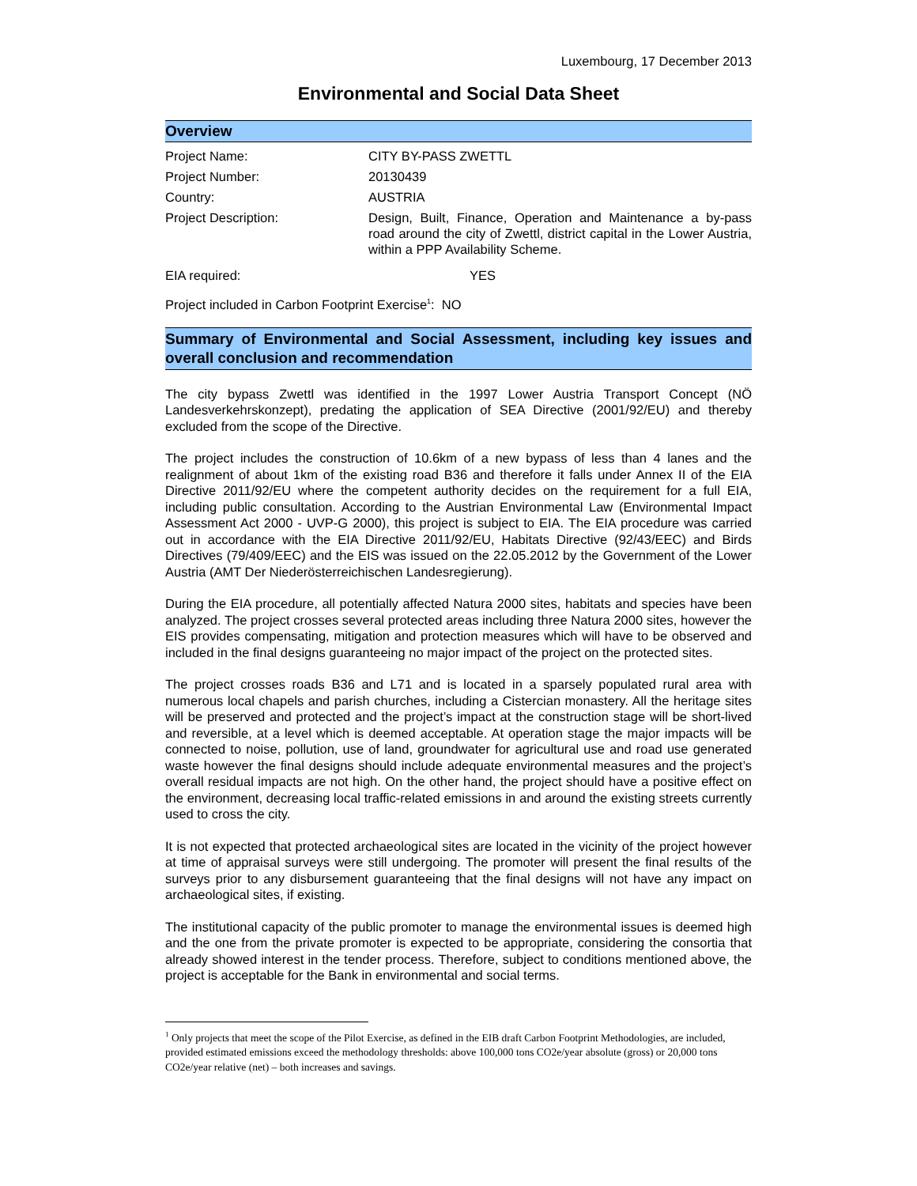Luxembourg, 17 December 2013
Environmental and Social Data Sheet
Overview
| Project Name: | CITY BY-PASS ZWETTL |
| Project Number: | 20130439 |
| Country: | AUSTRIA |
| Project Description: | Design, Built, Finance, Operation and Maintenance a by-pass road around the city of Zwettl, district capital in the Lower Austria, within a PPP Availability Scheme. |
| EIA required: | YES |
| Project included in Carbon Footprint Exercise<sup>1</sup>: NO | |
Summary of Environmental and Social Assessment, including key issues and overall conclusion and recommendation
The city bypass Zwettl was identified in the 1997 Lower Austria Transport Concept (NÖ Landesverkehrskonzept), predating the application of SEA Directive (2001/92/EU) and thereby excluded from the scope of the Directive.
The project includes the construction of 10.6km of a new bypass of less than 4 lanes and the realignment of about 1km of the existing road B36 and therefore it falls under Annex II of the EIA Directive 2011/92/EU where the competent authority decides on the requirement for a full EIA, including public consultation. According to the Austrian Environmental Law (Environmental Impact Assessment Act 2000 - UVP-G 2000), this project is subject to EIA. The EIA procedure was carried out in accordance with the EIA Directive 2011/92/EU, Habitats Directive (92/43/EEC) and Birds Directives (79/409/EEC) and the EIS was issued on the 22.05.2012 by the Government of the Lower Austria (AMT Der Niederösterreichischen Landesregierung).
During the EIA procedure, all potentially affected Natura 2000 sites, habitats and species have been analyzed. The project crosses several protected areas including three Natura 2000 sites, however the EIS provides compensating, mitigation and protection measures which will have to be observed and included in the final designs guaranteeing no major impact of the project on the protected sites.
The project crosses roads B36 and L71 and is located in a sparsely populated rural area with numerous local chapels and parish churches, including a Cistercian monastery. All the heritage sites will be preserved and protected and the project’s impact at the construction stage will be short-lived and reversible, at a level which is deemed acceptable. At operation stage the major impacts will be connected to noise, pollution, use of land, groundwater for agricultural use and road use generated waste however the final designs should include adequate environmental measures and the project’s overall residual impacts are not high. On the other hand, the project should have a positive effect on the environment, decreasing local traffic-related emissions in and around the existing streets currently used to cross the city.
It is not expected that protected archaeological sites are located in the vicinity of the project however at time of appraisal surveys were still undergoing. The promoter will present the final results of the surveys prior to any disbursement guaranteeing that the final designs will not have any impact on archaeological sites, if existing.
The institutional capacity of the public promoter to manage the environmental issues is deemed high and the one from the private promoter is expected to be appropriate, considering the consortia that already showed interest in the tender process. Therefore, subject to conditions mentioned above, the project is acceptable for the Bank in environmental and social terms.
<sup>1</sup> Only projects that meet the scope of the Pilot Exercise, as defined in the EIB draft Carbon Footprint Methodologies, are included, provided estimated emissions exceed the methodology thresholds: above 100,000 tons CO2e/year absolute (gross) or 20,000 tons CO2e/year relative (net) – both increases and savings.